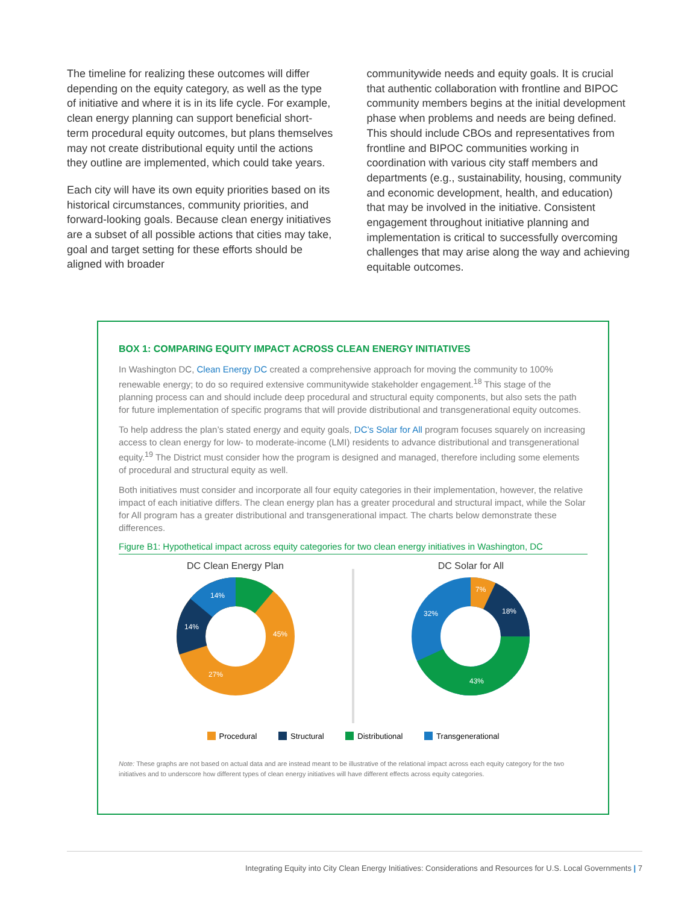The timeline for realizing these outcomes will differ depending on the equity category, as well as the type of initiative and where it is in its life cycle. For example, clean energy planning can support beneficial short-term procedural equity outcomes, but plans themselves may not create distributional equity until the actions they outline are implemented, which could take years.
Each city will have its own equity priorities based on its historical circumstances, community priorities, and forward-looking goals. Because clean energy initiatives are a subset of all possible actions that cities may take, goal and target setting for these efforts should be aligned with broader
communitywide needs and equity goals. It is crucial that authentic collaboration with frontline and BIPOC community members begins at the initial development phase when problems and needs are being defined. This should include CBOs and representatives from frontline and BIPOC communities working in coordination with various city staff members and departments (e.g., sustainability, housing, community and economic development, health, and education) that may be involved in the initiative. Consistent engagement throughout initiative planning and implementation is critical to successfully overcoming challenges that may arise along the way and achieving equitable outcomes.
BOX 1: COMPARING EQUITY IMPACT ACROSS CLEAN ENERGY INITIATIVES
In Washington DC, Clean Energy DC created a comprehensive approach for moving the community to 100% renewable energy; to do so required extensive communitywide stakeholder engagement.<sup>18</sup> This stage of the planning process can and should include deep procedural and structural equity components, but also sets the path for future implementation of specific programs that will provide distributional and transgenerational equity outcomes.
To help address the plan’s stated energy and equity goals, DC’s Solar for All program focuses squarely on increasing access to clean energy for low- to moderate-income (LMI) residents to advance distributional and transgenerational equity.<sup>19</sup> The District must consider how the program is designed and managed, therefore including some elements of procedural and structural equity as well.
Both initiatives must consider and incorporate all four equity categories in their implementation, however, the relative impact of each initiative differs. The clean energy plan has a greater procedural and structural impact, while the Solar for All program has a greater distributional and transgenerational impact. The charts below demonstrate these differences.
Figure B1: Hypothetical impact across equity categories for two clean energy initiatives in Washington, DC
DC Clean Energy Plan
45%
27%
14%
14%
DC Solar for All
7%
18%
43%
32%
Procedural Structural Distributional Transgenerational
Note: These graphs are not based on actual data and are instead meant to be illustrative of the relational impact across each equity category for the two initiatives and to underscore how different types of clean energy initiatives will have different effects across equity categories.
Integrating Equity into City Clean Energy Initiatives: Considerations and Resources for U.S. Local Governments | 7